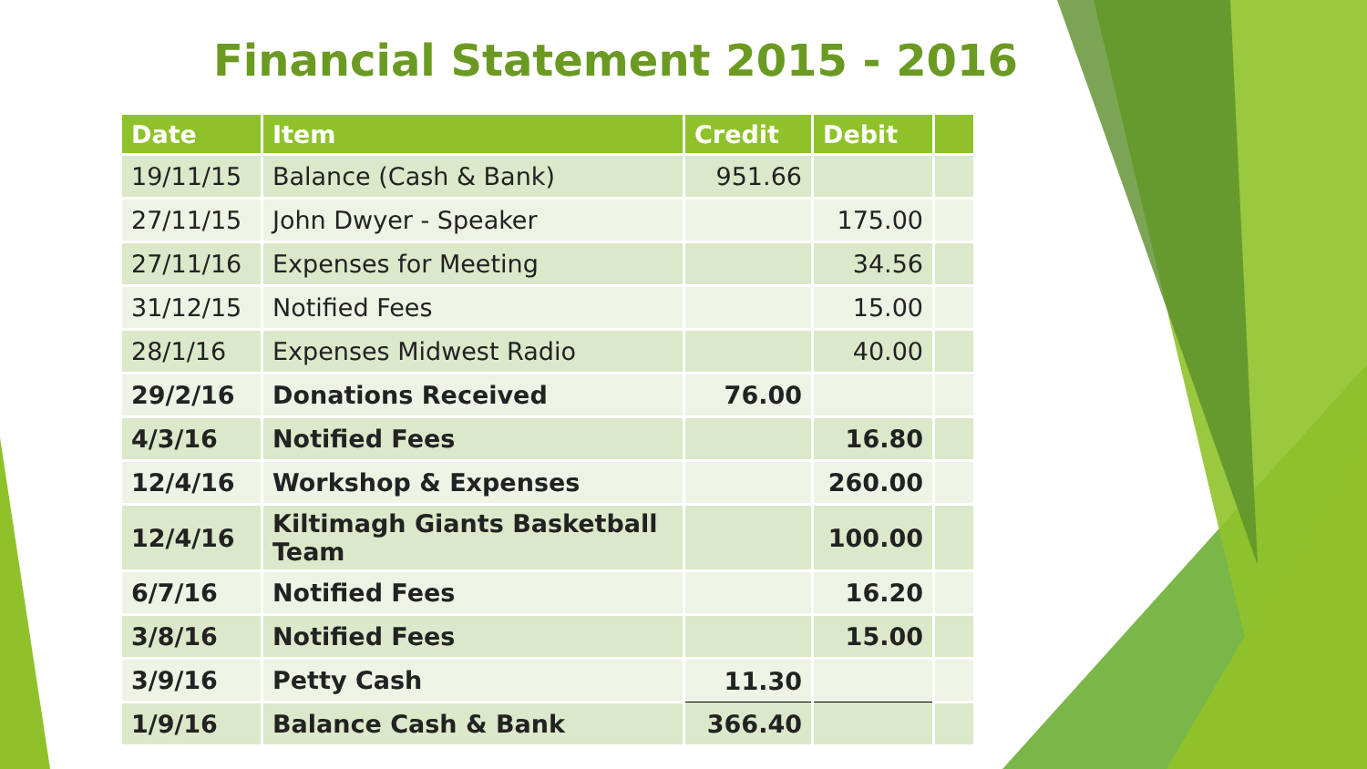Financial Statement 2015 - 2016
| Date | Item | Credit | Debit | |
| --- | --- | --- | --- | --- |
| 19/11/15 | Balance (Cash & Bank) | 951.66 | | |
| 27/11/15 | John Dwyer - Speaker | | 175.00 | |
| 27/11/16 | Expenses for Meeting | | 34.56 | |
| 31/12/15 | Notified Fees | | 15.00 | |
| 28/1/16 | Expenses Midwest Radio | | 40.00 | |
| 29/2/16 | Donations Received | 76.00 | | |
| 4/3/16 | Notified Fees | | 16.80 | |
| 12/4/16 | Workshop & Expenses | | 260.00 | |
| 12/4/16 | Kiltimagh Giants Basketball Team | | 100.00 | |
| 6/7/16 | Notified Fees | | 16.20 | |
| 3/8/16 | Notified Fees | | 15.00 | |
| 3/9/16 | Petty Cash | 11.30 | | |
| 1/9/16 | Balance Cash & Bank | 366.40 | | |